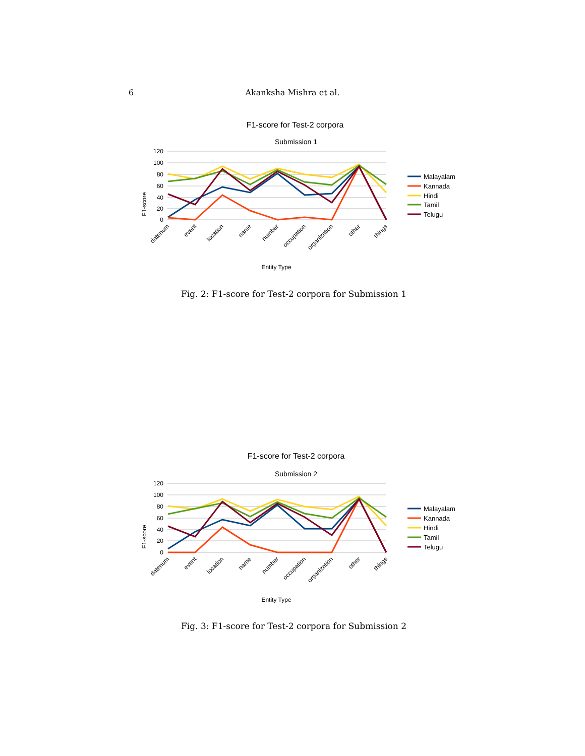6
Akanksha Mishra et al.
F1-score for Test-2 corpora
Submission 1
120
100
80
60
40
20
0
F1-score
datenum
event
location
name
number
occupation
organization
other
things
Entity Type
Malayalam
Kannada
Hindi
Tamil
Telugu
Fig. 2: F1-score for Test-2 corpora for Submission 1
F1-score for Test-2 corpora
Submission 2
120
100
80
60
40
20
0
F1-score
datenum
event
location
name
number
occupation
organization
other
things
Entity Type
Malayalam
Kannada
Hindi
Tamil
Telugu
Fig. 3: F1-score for Test-2 corpora for Submission 2